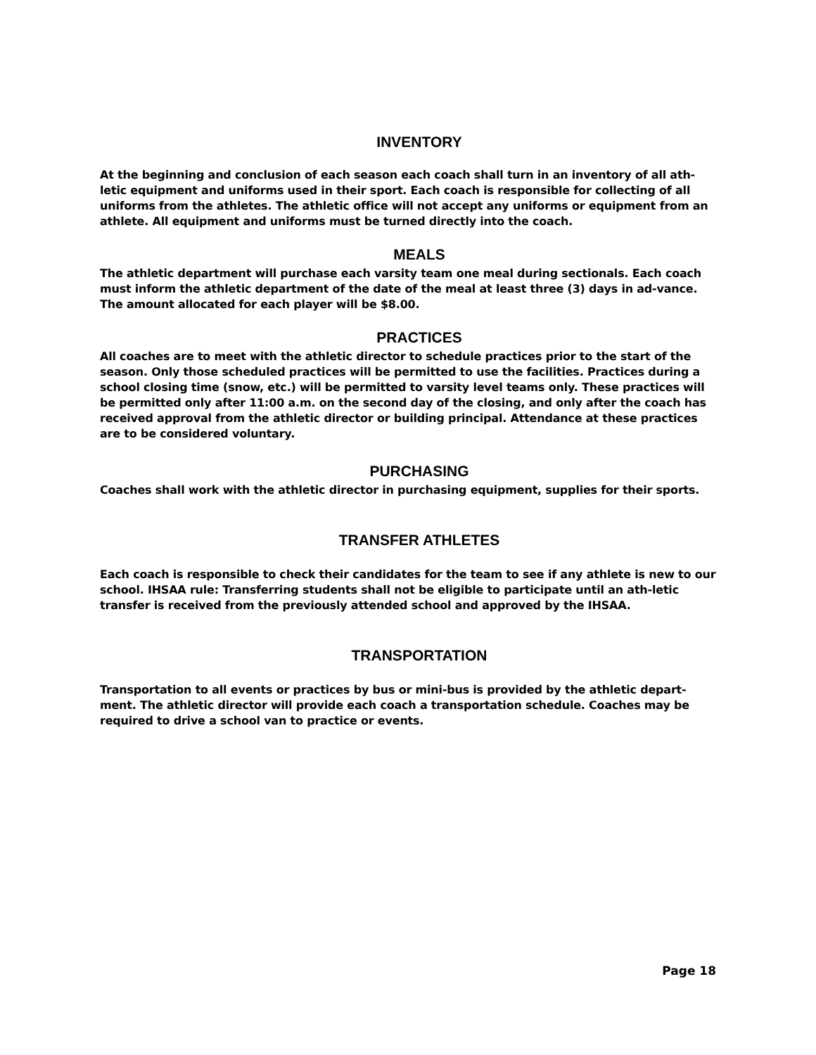INVENTORY
At the beginning and conclusion of each season each coach shall turn in an inventory of all ath-letic equipment and uniforms used in their sport. Each coach is responsible for collecting of all uniforms from the athletes. The athletic office will not accept any uniforms or equipment from an athlete. All equipment and uniforms must be turned directly into the coach.
MEALS
The athletic department will purchase each varsity team one meal during sectionals. Each coach must inform the athletic department of the date of the meal at least three (3) days in ad-vance. The amount allocated for each player will be $8.00.
PRACTICES
All coaches are to meet with the athletic director to schedule practices prior to the start of the season. Only those scheduled practices will be permitted to use the facilities. Practices during a school closing time (snow, etc.) will be permitted to varsity level teams only. These practices will be permitted only after 11:00 a.m. on the second day of the closing, and only after the coach has received approval from the athletic director or building principal. Attendance at these practices are to be considered voluntary.
PURCHASING
Coaches shall work with the athletic director in purchasing equipment, supplies for their sports.
TRANSFER ATHLETES
Each coach is responsible to check their candidates for the team to see if any athlete is new to our school. IHSAA rule: Transferring students shall not be eligible to participate until an ath-letic transfer is received from the previously attended school and approved by the IHSAA.
TRANSPORTATION
Transportation to all events or practices by bus or mini-bus is provided by the athletic depart-ment. The athletic director will provide each coach a transportation schedule. Coaches may be required to drive a school van to practice or events.
Page 18